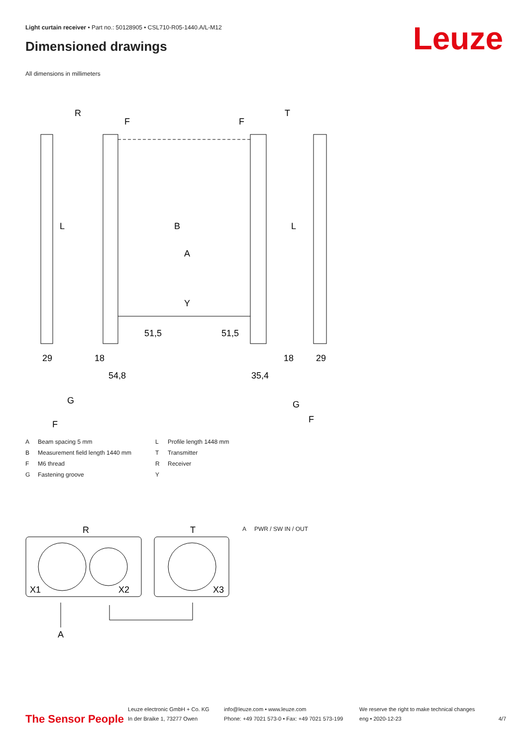Light curtain receiver • Part no.: 50128905 • CSL710-R05-1440.A/L-M12
Dimensioned drawings Leuze
All dimensions in millimeters
R
T
F
F
L
B
A
Y
L
29
18
54,8
51,5
51,5
18
35,4
29
G
F
G
F
A Beam spacing 5 mm L Profile length 1448 mm B Measurement field length 1440 mm T Transmitter F M6 thread R Receiver G Fastening groove Y
R
T
X1
X2
X3
A
A PWR / SW IN / OUT
The Sensor People
Leuze electronic GmbH + Co. KG
In der Braike 1, 73277 Owen
info@leuze.com • www.leuze.com
Phone: +49 7021 573-0 • Fax: +49 7021 573-199
We reserve the right to make technical changes
eng • 2020-12-23
4/7